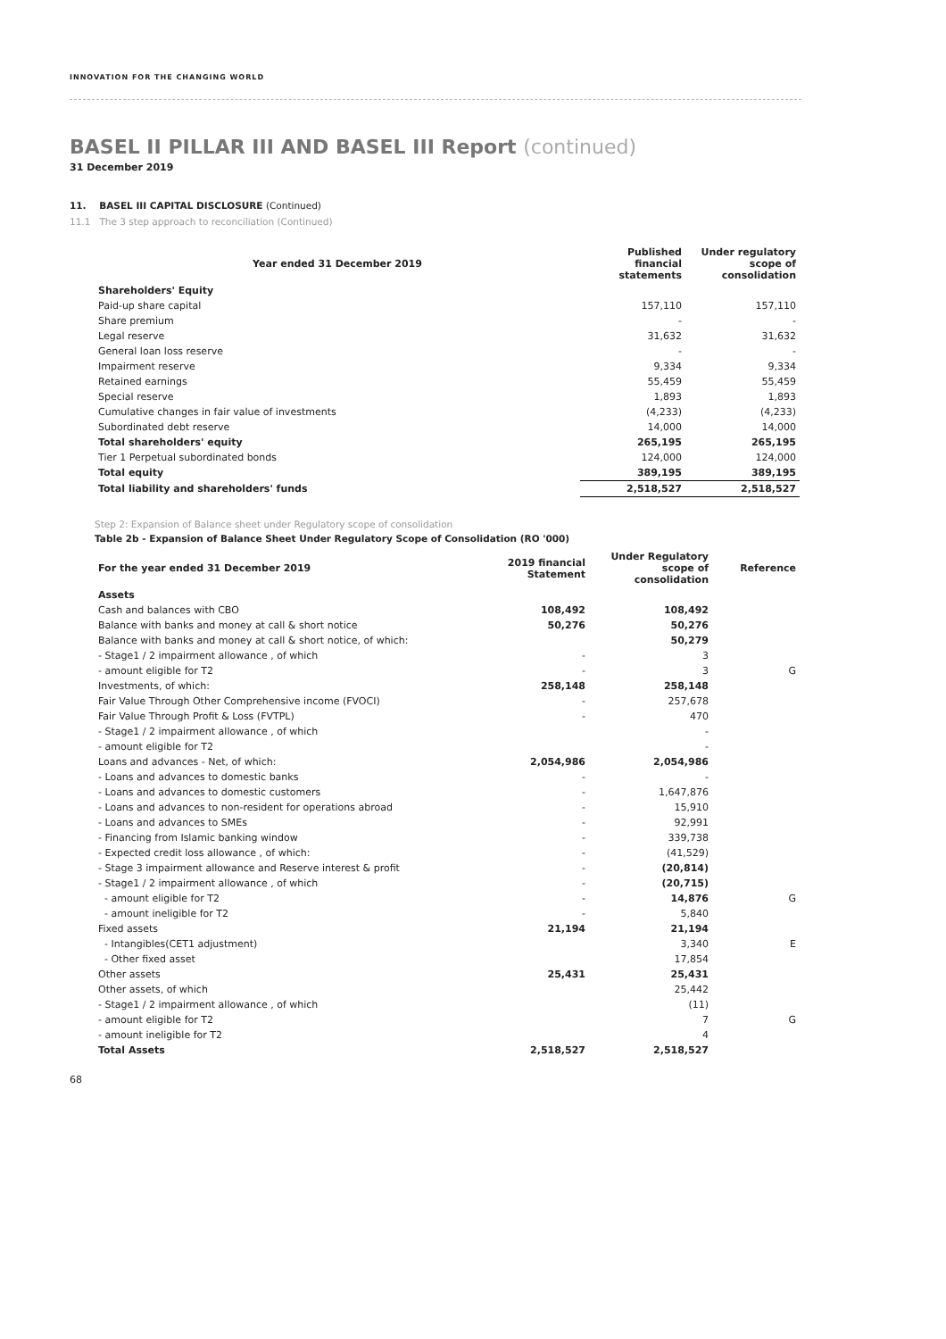INNOVATION FOR THE CHANGING WORLD
BASEL II PILLAR III AND BASEL III Report (continued)
31 December 2019
11. BASEL III CAPITAL DISCLOSURE (Continued)
11.1 The 3 step approach to reconciliation (Continued)
| Year ended 31 December 2019 | Published financial statements | Under regulatory scope of consolidation |
| --- | --- | --- |
| Shareholders' Equity | | |
| Paid-up share capital | 157,110 | 157,110 |
| Share premium | - | - |
| Legal reserve | 31,632 | 31,632 |
| General loan loss reserve | - | - |
| Impairment reserve | 9,334 | 9,334 |
| Retained earnings | 55,459 | 55,459 |
| Special reserve | 1,893 | 1,893 |
| Cumulative changes in fair value of investments | (4,233) | (4,233) |
| Subordinated debt reserve | 14,000 | 14,000 |
| Total shareholders' equity | 265,195 | 265,195 |
| Tier 1 Perpetual subordinated bonds | 124,000 | 124,000 |
| Total equity | 389,195 | 389,195 |
| Total liability and shareholders' funds | 2,518,527 | 2,518,527 |
Step 2: Expansion of Balance sheet under Regulatory scope of consolidation
Table 2b - Expansion of Balance Sheet Under Regulatory Scope of Consolidation (RO '000)
| For the year ended 31 December 2019 | 2019 financial Statement | Under Regulatory scope of consolidation | Reference |
| --- | --- | --- | --- |
| Assets | | | |
| Cash and balances with CBO | 108,492 | 108,492 | |
| Balance with banks and money at call & short notice | 50,276 | 50,276 | |
| Balance with banks and money at call & short notice, of which: | | 50,279 | |
| - Stage1 / 2 impairment allowance , of which | - | 3 | |
| - amount eligible for T2 | - | 3 | G |
| Investments, of which: | 258,148 | 258,148 | |
| Fair Value Through Other Comprehensive income (FVOCI) | - | 257,678 | |
| Fair Value Through Profit & Loss (FVTPL) | - | 470 | |
| - Stage1 / 2 impairment allowance , of which | | - | |
| - amount eligible for T2 | | - | |
| Loans and advances - Net, of which: | 2,054,986 | 2,054,986 | |
| - Loans and advances to domestic banks | - | - | |
| - Loans and advances to domestic customers | - | 1,647,876 | |
| - Loans and advances to non-resident for operations abroad | - | 15,910 | |
| - Loans and advances to SMEs | - | 92,991 | |
| - Financing from Islamic banking window | - | 339,738 | |
| - Expected credit loss allowance , of which: | - | (41,529) | |
| - Stage 3 impairment allowance and Reserve interest & profit | - | (20,814) | |
| - Stage1 / 2 impairment allowance , of which | - | (20,715) | |
| - amount eligible for T2 | - | 14,876 | G |
| - amount ineligible for T2 | - | 5,840 | |
| Fixed assets | 21,194 | 21,194 | |
| - Intangibles(CET1 adjustment) | | 3,340 | E |
| - Other fixed asset | | 17,854 | |
| Other assets | 25,431 | 25,431 | |
| Other assets, of which | | 25,442 | |
| - Stage1 / 2 impairment allowance , of which | | (11) | |
| - amount eligible for T2 | | 7 | G |
| - amount ineligible for T2 | | 4 | |
| Total Assets | 2,518,527 | 2,518,527 | |
68